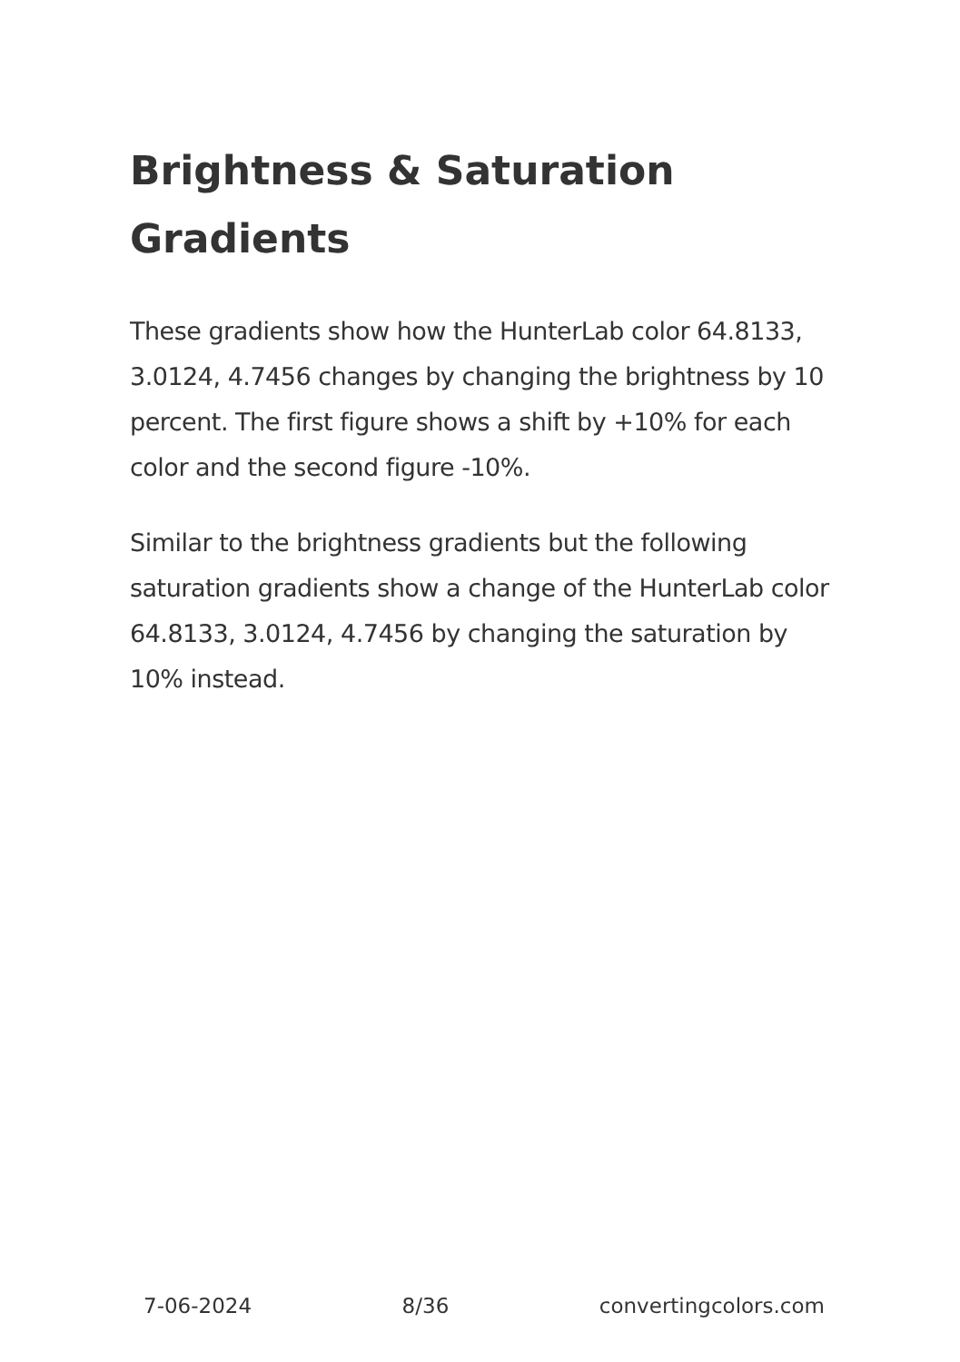Brightness & Saturation Gradients
These gradients show how the HunterLab color 64.8133, 3.0124, 4.7456 changes by changing the brightness by 10 percent. The first figure shows a shift by +10% for each color and the second figure -10%.
Similar to the brightness gradients but the following saturation gradients show a change of the HunterLab color 64.8133, 3.0124, 4.7456 by changing the saturation by 10% instead.
7-06-2024 8/36 convertingcolors.com